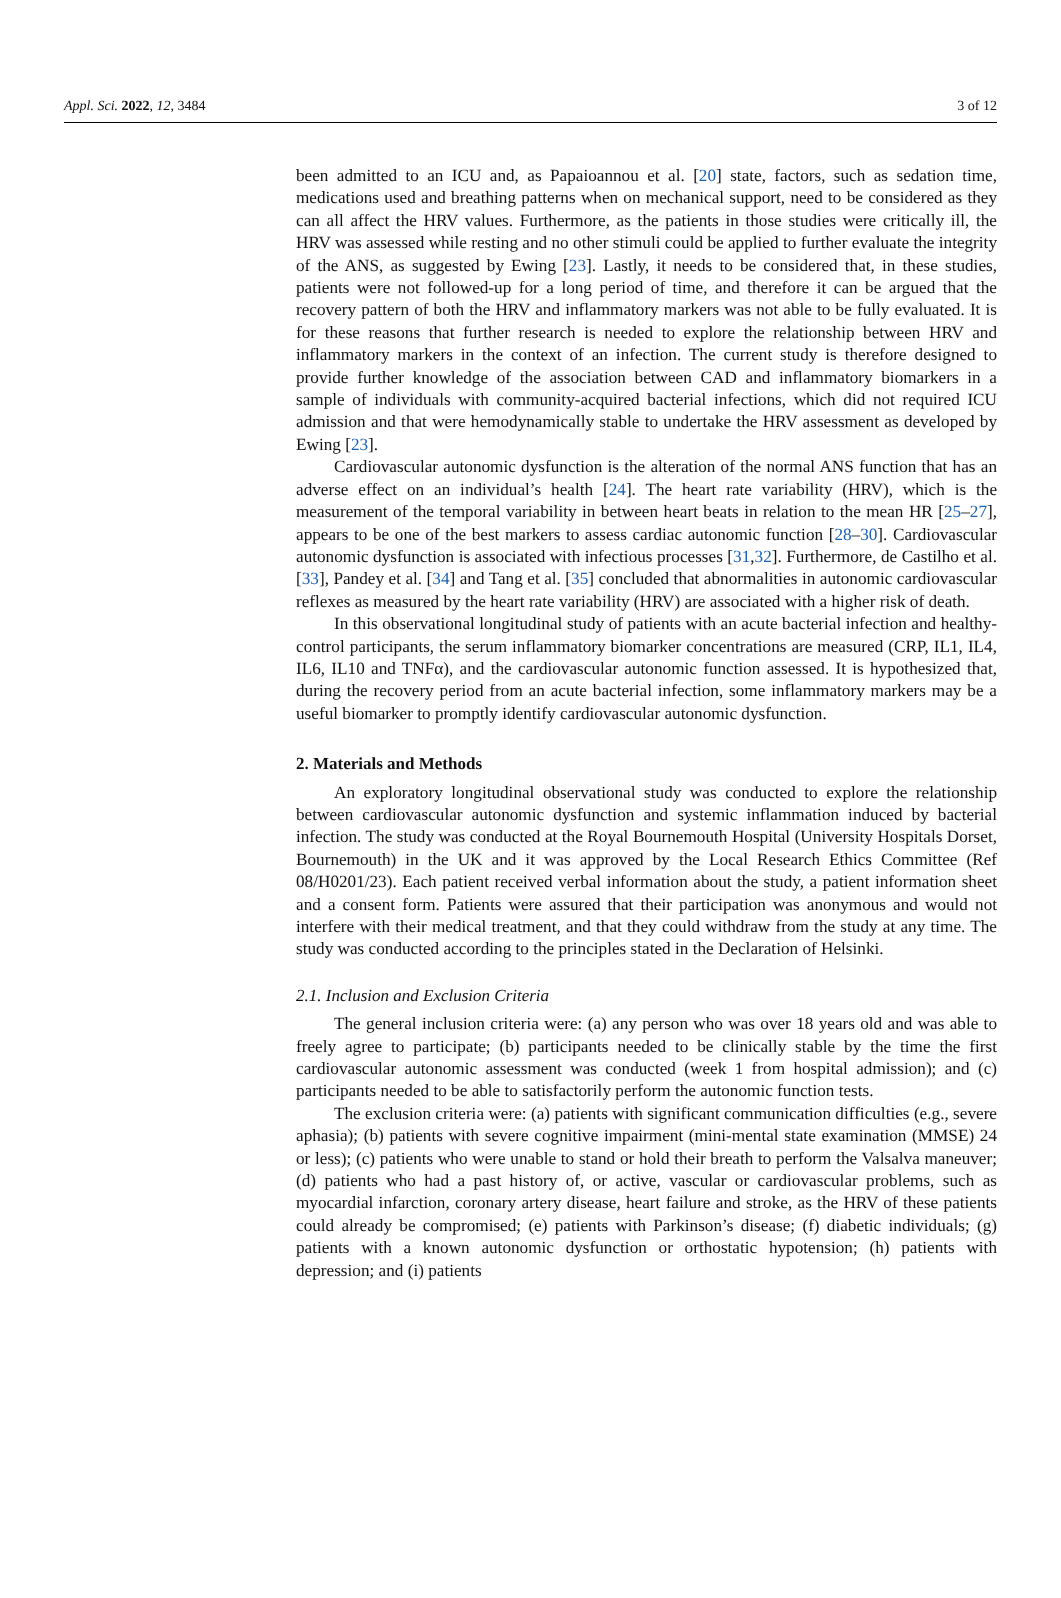Appl. Sci. 2022, 12, 3484 3 of 12
been admitted to an ICU and, as Papaioannou et al. [20] state, factors, such as sedation time, medications used and breathing patterns when on mechanical support, need to be considered as they can all affect the HRV values. Furthermore, as the patients in those studies were critically ill, the HRV was assessed while resting and no other stimuli could be applied to further evaluate the integrity of the ANS, as suggested by Ewing [23]. Lastly, it needs to be considered that, in these studies, patients were not followed-up for a long period of time, and therefore it can be argued that the recovery pattern of both the HRV and inflammatory markers was not able to be fully evaluated. It is for these reasons that further research is needed to explore the relationship between HRV and inflammatory markers in the context of an infection. The current study is therefore designed to provide further knowledge of the association between CAD and inflammatory biomarkers in a sample of individuals with community-acquired bacterial infections, which did not required ICU admission and that were hemodynamically stable to undertake the HRV assessment as developed by Ewing [23].
Cardiovascular autonomic dysfunction is the alteration of the normal ANS function that has an adverse effect on an individual’s health [24]. The heart rate variability (HRV), which is the measurement of the temporal variability in between heart beats in relation to the mean HR [25–27], appears to be one of the best markers to assess cardiac autonomic function [28–30]. Cardiovascular autonomic dysfunction is associated with infectious processes [31,32]. Furthermore, de Castilho et al. [33], Pandey et al. [34] and Tang et al. [35] concluded that abnormalities in autonomic cardiovascular reflexes as measured by the heart rate variability (HRV) are associated with a higher risk of death.
In this observational longitudinal study of patients with an acute bacterial infection and healthy-control participants, the serum inflammatory biomarker concentrations are measured (CRP, IL1, IL4, IL6, IL10 and TNFα), and the cardiovascular autonomic function assessed. It is hypothesized that, during the recovery period from an acute bacterial infection, some inflammatory markers may be a useful biomarker to promptly identify cardiovascular autonomic dysfunction.
2. Materials and Methods
An exploratory longitudinal observational study was conducted to explore the relationship between cardiovascular autonomic dysfunction and systemic inflammation induced by bacterial infection. The study was conducted at the Royal Bournemouth Hospital (University Hospitals Dorset, Bournemouth) in the UK and it was approved by the Local Research Ethics Committee (Ref 08/H0201/23). Each patient received verbal information about the study, a patient information sheet and a consent form. Patients were assured that their participation was anonymous and would not interfere with their medical treatment, and that they could withdraw from the study at any time. The study was conducted according to the principles stated in the Declaration of Helsinki.
2.1. Inclusion and Exclusion Criteria
The general inclusion criteria were: (a) any person who was over 18 years old and was able to freely agree to participate; (b) participants needed to be clinically stable by the time the first cardiovascular autonomic assessment was conducted (week 1 from hospital admission); and (c) participants needed to be able to satisfactorily perform the autonomic function tests.
The exclusion criteria were: (a) patients with significant communication difficulties (e.g., severe aphasia); (b) patients with severe cognitive impairment (mini-mental state examination (MMSE) 24 or less); (c) patients who were unable to stand or hold their breath to perform the Valsalva maneuver; (d) patients who had a past history of, or active, vascular or cardiovascular problems, such as myocardial infarction, coronary artery disease, heart failure and stroke, as the HRV of these patients could already be compromised; (e) patients with Parkinson’s disease; (f) diabetic individuals; (g) patients with a known autonomic dysfunction or orthostatic hypotension; (h) patients with depression; and (i) patients